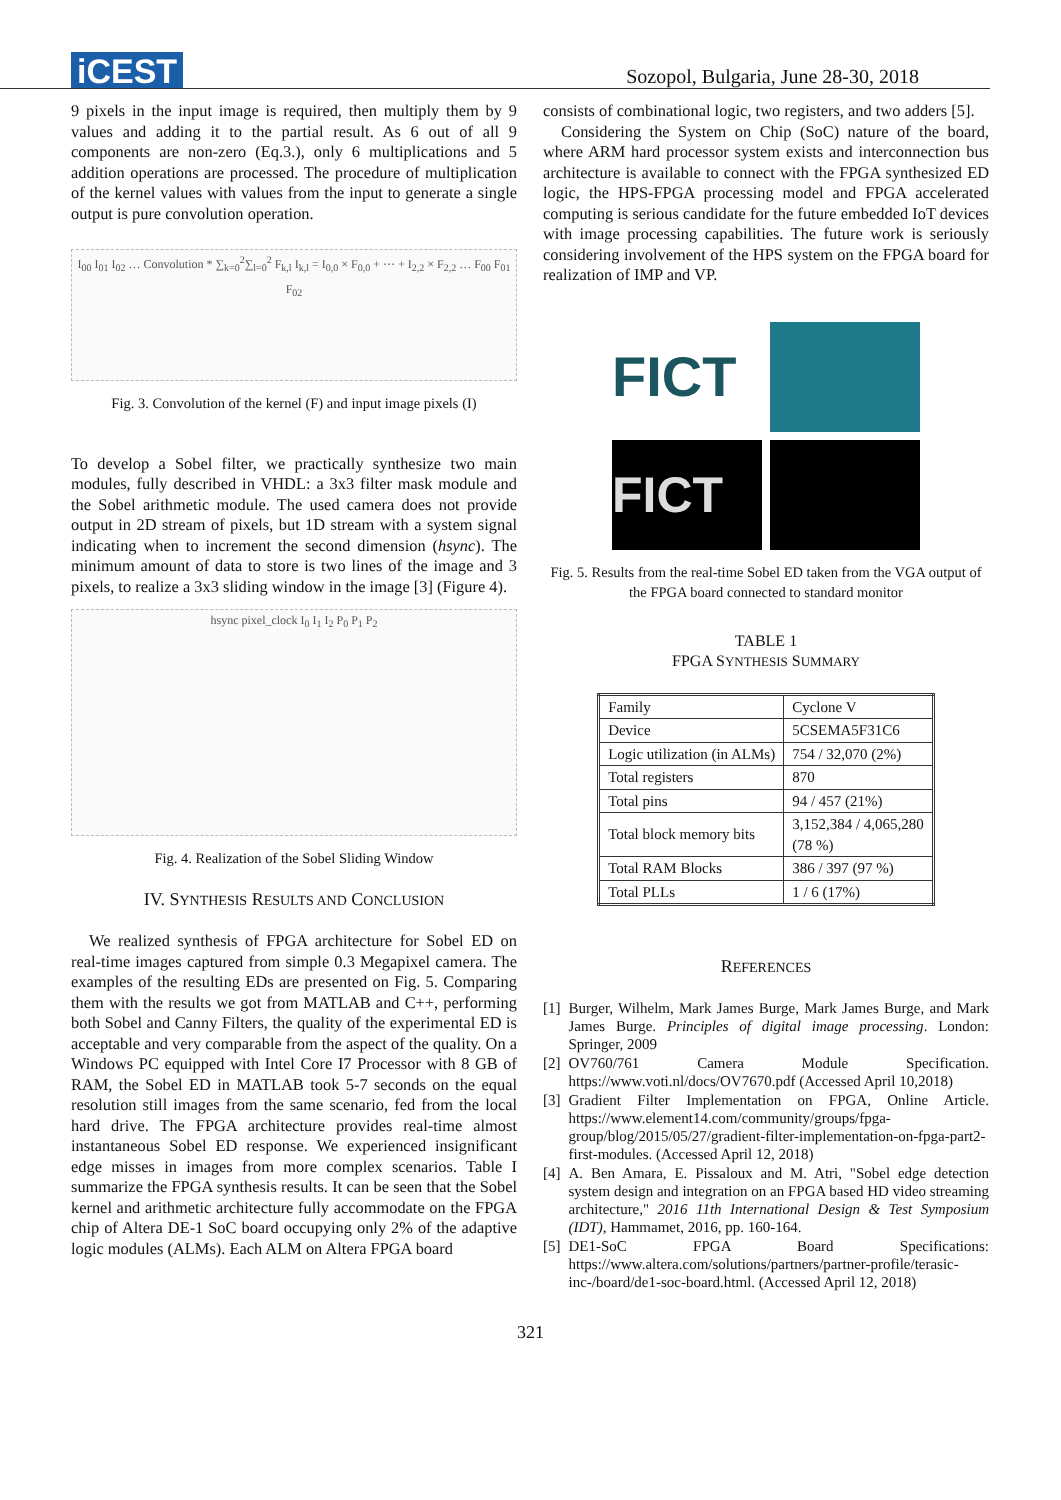iCEST
Sozopol, Bulgaria, June 28-30, 2018
9 pixels in the input image is required, then multiply them by 9 values and adding it to the partial result. As 6 out of all 9 components are non-zero (Eq.3.), only 6 multiplications and 5 addition operations are processed. The procedure of multiplication of the kernel values with values from the input to generate a single output is pure convolution operation.
I<sub>00</sub> I<sub>01</sub> I<sub>02</sub> … Convolution * ∑<sub>k=0</sub><sup>2</sup>∑<sub>l=0</sub><sup>2</sup> F<sub>k,l</sub> I<sub>k,l</sub> = I<sub>0,0</sub> × F<sub>0,0</sub> + ⋯ + I<sub>2,2</sub> × F<sub>2,2</sub> … F<sub>00</sub> F<sub>01</sub> F<sub>02</sub>
Fig. 3. Convolution of the kernel (F) and input image pixels (I)
To develop a Sobel filter, we practically synthesize two main modules, fully described in VHDL: a 3x3 filter mask module and the Sobel arithmetic module. The used camera does not provide output in 2D stream of pixels, but 1D stream with a system signal indicating when to increment the second dimension (hsync). The minimum amount of data to store is two lines of the image and 3 pixels, to realize a 3x3 sliding window in the image [3] (Figure 4).
hsync pixel_clock I<sub>0</sub> I<sub>1</sub> I<sub>2</sub> P<sub>0</sub> P<sub>1</sub> P<sub>2</sub>
Fig. 4. Realization of the Sobel Sliding Window
IV. SYNTHESIS RESULTS AND CONCLUSION
We realized synthesis of FPGA architecture for Sobel ED on real-time images captured from simple 0.3 Megapixel camera. The examples of the resulting EDs are presented on Fig. 5. Comparing them with the results we got from MATLAB and C++, performing both Sobel and Canny Filters, the quality of the experimental ED is acceptable and very comparable from the aspect of the quality. On a Windows PC equipped with Intel Core I7 Processor with 8 GB of RAM, the Sobel ED in MATLAB took 5-7 seconds on the equal resolution still images from the same scenario, fed from the local hard drive. The FPGA architecture provides real-time almost instantaneous Sobel ED response. We experienced insignificant edge misses in images from more complex scenarios. Table I summarize the FPGA synthesis results. It can be seen that the Sobel kernel and arithmetic architecture fully accommodate on the FPGA chip of Altera DE-1 SoC board occupying only 2% of the adaptive logic modules (ALMs). Each ALM on Altera FPGA board
consists of combinational logic, two registers, and two adders [5].
Considering the System on Chip (SoC) nature of the board, where ARM hard processor system exists and interconnection bus architecture is available to connect with the FPGA synthesized ED logic, the HPS-FPGA processing model and FPGA accelerated computing is serious candidate for the future embedded IoT devices with image processing capabilities. The future work is seriously considering involvement of the HPS system on the FPGA board for realization of IMP and VP.
FICT
FICT
Fig. 5. Results from the real-time Sobel ED taken from the VGA output of the FPGA board connected to standard monitor
TABLE 1
FPGA SYNTHESIS SUMMARY
| Family | Cyclone V |
| Device | 5CSEMA5F31C6 |
| Logic utilization (in ALMs) | 754 / 32,070 (2%) |
| Total registers | 870 |
| Total pins | 94 / 457 (21%) |
| Total block memory bits | 3,152,384 / 4,065,280 (78 %) |
| Total RAM Blocks | 386 / 397 (97 %) |
| Total PLLs | 1 / 6 (17%) |
REFERENCES
[1] Burger, Wilhelm, Mark James Burge, Mark James Burge, and Mark James Burge. Principles of digital image processing. London: Springer, 2009
[2] OV760/761 Camera Module Specification. https://www.voti.nl/docs/OV7670.pdf (Accessed April 10,2018)
[3] Gradient Filter Implementation on FPGA, Online Article. https://www.element14.com/community/groups/fpga-group/blog/2015/05/27/gradient-filter-implementation-on-fpga-part2-first-modules. (Accessed April 12, 2018)
[4] A. Ben Amara, E. Pissaloux and M. Atri, "Sobel edge detection system design and integration on an FPGA based HD video streaming architecture," 2016 11th International Design & Test Symposium (IDT), Hammamet, 2016, pp. 160-164.
[5] DE1-SoC FPGA Board Specifications: https://www.altera.com/solutions/partners/partner-profile/terasic-inc-/board/de1-soc-board.html. (Accessed April 12, 2018)
321